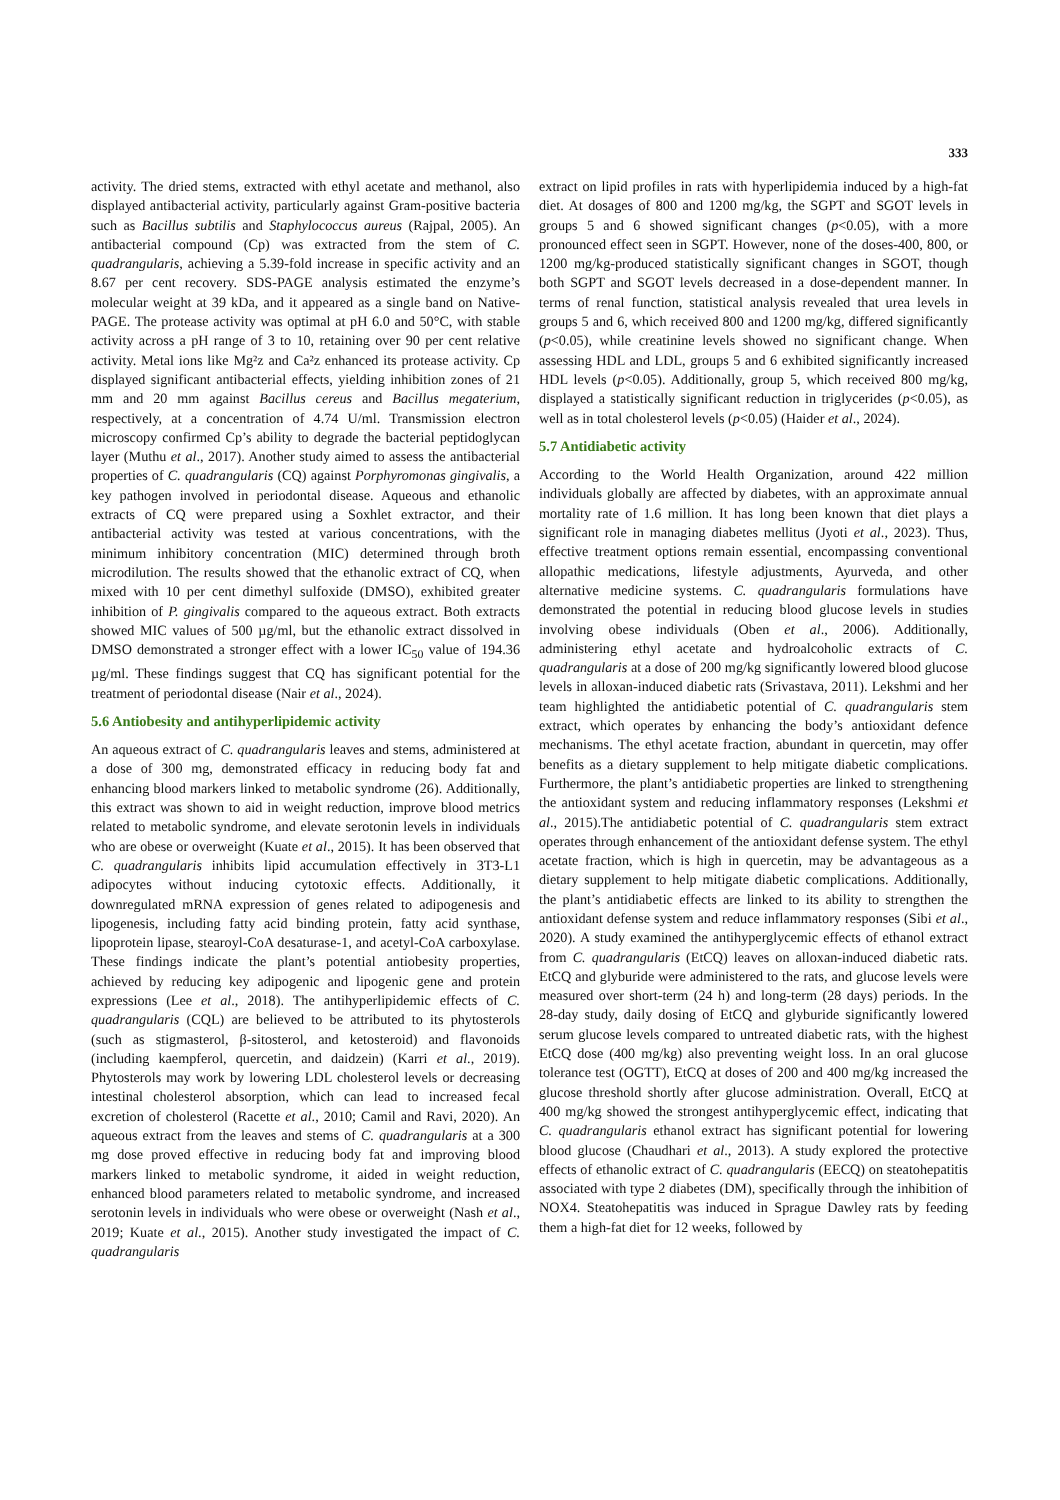333
activity. The dried stems, extracted with ethyl acetate and methanol, also displayed antibacterial activity, particularly against Gram-positive bacteria such as Bacillus subtilis and Staphylococcus aureus (Rajpal, 2005). An antibacterial compound (Cp) was extracted from the stem of C. quadrangularis, achieving a 5.39-fold increase in specific activity and an 8.67 per cent recovery. SDS-PAGE analysis estimated the enzyme’s molecular weight at 39 kDa, and it appeared as a single band on Native-PAGE. The protease activity was optimal at pH 6.0 and 50°C, with stable activity across a pH range of 3 to 10, retaining over 90 per cent relative activity. Metal ions like Mg²z and Ca²z enhanced its protease activity. Cp displayed significant antibacterial effects, yielding inhibition zones of 21 mm and 20 mm against Bacillus cereus and Bacillus megaterium, respectively, at a concentration of 4.74 U/ml. Transmission electron microscopy confirmed Cp’s ability to degrade the bacterial peptidoglycan layer (Muthu et al., 2017). Another study aimed to assess the antibacterial properties of C. quadrangularis (CQ) against Porphyromonas gingivalis, a key pathogen involved in periodontal disease. Aqueous and ethanolic extracts of CQ were prepared using a Soxhlet extractor, and their antibacterial activity was tested at various concentrations, with the minimum inhibitory concentration (MIC) determined through broth microdilution. The results showed that the ethanolic extract of CQ, when mixed with 10 per cent dimethyl sulfoxide (DMSO), exhibited greater inhibition of P. gingivalis compared to the aqueous extract. Both extracts showed MIC values of 500 µg/ml, but the ethanolic extract dissolved in DMSO demonstrated a stronger effect with a lower IC<sub>50</sub> value of 194.36 µg/ml. These findings suggest that CQ has significant potential for the treatment of periodontal disease (Nair et al., 2024).
5.6 Antiobesity and antihyperlipidemic activity
An aqueous extract of C. quadrangularis leaves and stems, administered at a dose of 300 mg, demonstrated efficacy in reducing body fat and enhancing blood markers linked to metabolic syndrome (26). Additionally, this extract was shown to aid in weight reduction, improve blood metrics related to metabolic syndrome, and elevate serotonin levels in individuals who are obese or overweight (Kuate et al., 2015). It has been observed that C. quadrangularis inhibits lipid accumulation effectively in 3T3-L1 adipocytes without inducing cytotoxic effects. Additionally, it downregulated mRNA expression of genes related to adipogenesis and lipogenesis, including fatty acid binding protein, fatty acid synthase, lipoprotein lipase, stearoyl-CoA desaturase-1, and acetyl-CoA carboxylase. These findings indicate the plant’s potential antiobesity properties, achieved by reducing key adipogenic and lipogenic gene and protein expressions (Lee et al., 2018). The antihyperlipidemic effects of C. quadrangularis (CQL) are believed to be attributed to its phytosterols (such as stigmasterol, β-sitosterol, and ketosteroid) and flavonoids (including kaempferol, quercetin, and daidzein) (Karri et al., 2019). Phytosterols may work by lowering LDL cholesterol levels or decreasing intestinal cholesterol absorption, which can lead to increased fecal excretion of cholesterol (Racette et al., 2010; Camil and Ravi, 2020). An aqueous extract from the leaves and stems of C. quadrangularis at a 300 mg dose proved effective in reducing body fat and improving blood markers linked to metabolic syndrome, it aided in weight reduction, enhanced blood parameters related to metabolic syndrome, and increased serotonin levels in individuals who were obese or overweight (Nash et al., 2019; Kuate et al., 2015). Another study investigated the impact of C. quadrangularis
extract on lipid profiles in rats with hyperlipidemia induced by a high-fat diet. At dosages of 800 and 1200 mg/kg, the SGPT and SGOT levels in groups 5 and 6 showed significant changes (p<0.05), with a more pronounced effect seen in SGPT. However, none of the doses-400, 800, or 1200 mg/kg-produced statistically significant changes in SGOT, though both SGPT and SGOT levels decreased in a dose-dependent manner. In terms of renal function, statistical analysis revealed that urea levels in groups 5 and 6, which received 800 and 1200 mg/kg, differed significantly (p<0.05), while creatinine levels showed no significant change. When assessing HDL and LDL, groups 5 and 6 exhibited significantly increased HDL levels (p<0.05). Additionally, group 5, which received 800 mg/kg, displayed a statistically significant reduction in triglycerides (p<0.05), as well as in total cholesterol levels (p<0.05) (Haider et al., 2024).
5.7 Antidiabetic activity
According to the World Health Organization, around 422 million individuals globally are affected by diabetes, with an approximate annual mortality rate of 1.6 million. It has long been known that diet plays a significant role in managing diabetes mellitus (Jyoti et al., 2023). Thus, effective treatment options remain essential, encompassing conventional allopathic medications, lifestyle adjustments, Ayurveda, and other alternative medicine systems. C. quadrangularis formulations have demonstrated the potential in reducing blood glucose levels in studies involving obese individuals (Oben et al., 2006). Additionally, administering ethyl acetate and hydroalcoholic extracts of C. quadrangularis at a dose of 200 mg/kg significantly lowered blood glucose levels in alloxan-induced diabetic rats (Srivastava, 2011). Lekshmi and her team highlighted the antidiabetic potential of C. quadrangularis stem extract, which operates by enhancing the body’s antioxidant defence mechanisms. The ethyl acetate fraction, abundant in quercetin, may offer benefits as a dietary supplement to help mitigate diabetic complications. Furthermore, the plant’s antidiabetic properties are linked to strengthening the antioxidant system and reducing inflammatory responses (Lekshmi et al., 2015).The antidiabetic potential of C. quadrangularis stem extract operates through enhancement of the antioxidant defense system. The ethyl acetate fraction, which is high in quercetin, may be advantageous as a dietary supplement to help mitigate diabetic complications. Additionally, the plant’s antidiabetic effects are linked to its ability to strengthen the antioxidant defense system and reduce inflammatory responses (Sibi et al., 2020). A study examined the antihyperglycemic effects of ethanol extract from C. quadrangularis (EtCQ) leaves on alloxan-induced diabetic rats. EtCQ and glyburide were administered to the rats, and glucose levels were measured over short-term (24 h) and long-term (28 days) periods. In the 28-day study, daily dosing of EtCQ and glyburide significantly lowered serum glucose levels compared to untreated diabetic rats, with the highest EtCQ dose (400 mg/kg) also preventing weight loss. In an oral glucose tolerance test (OGTT), EtCQ at doses of 200 and 400 mg/kg increased the glucose threshold shortly after glucose administration. Overall, EtCQ at 400 mg/kg showed the strongest antihyperglycemic effect, indicating that C. quadrangularis ethanol extract has significant potential for lowering blood glucose (Chaudhari et al., 2013). A study explored the protective effects of ethanolic extract of C. quadrangularis (EECQ) on steatohepatitis associated with type 2 diabetes (DM), specifically through the inhibition of NOX4. Steatohepatitis was induced in Sprague Dawley rats by feeding them a high-fat diet for 12 weeks, followed by